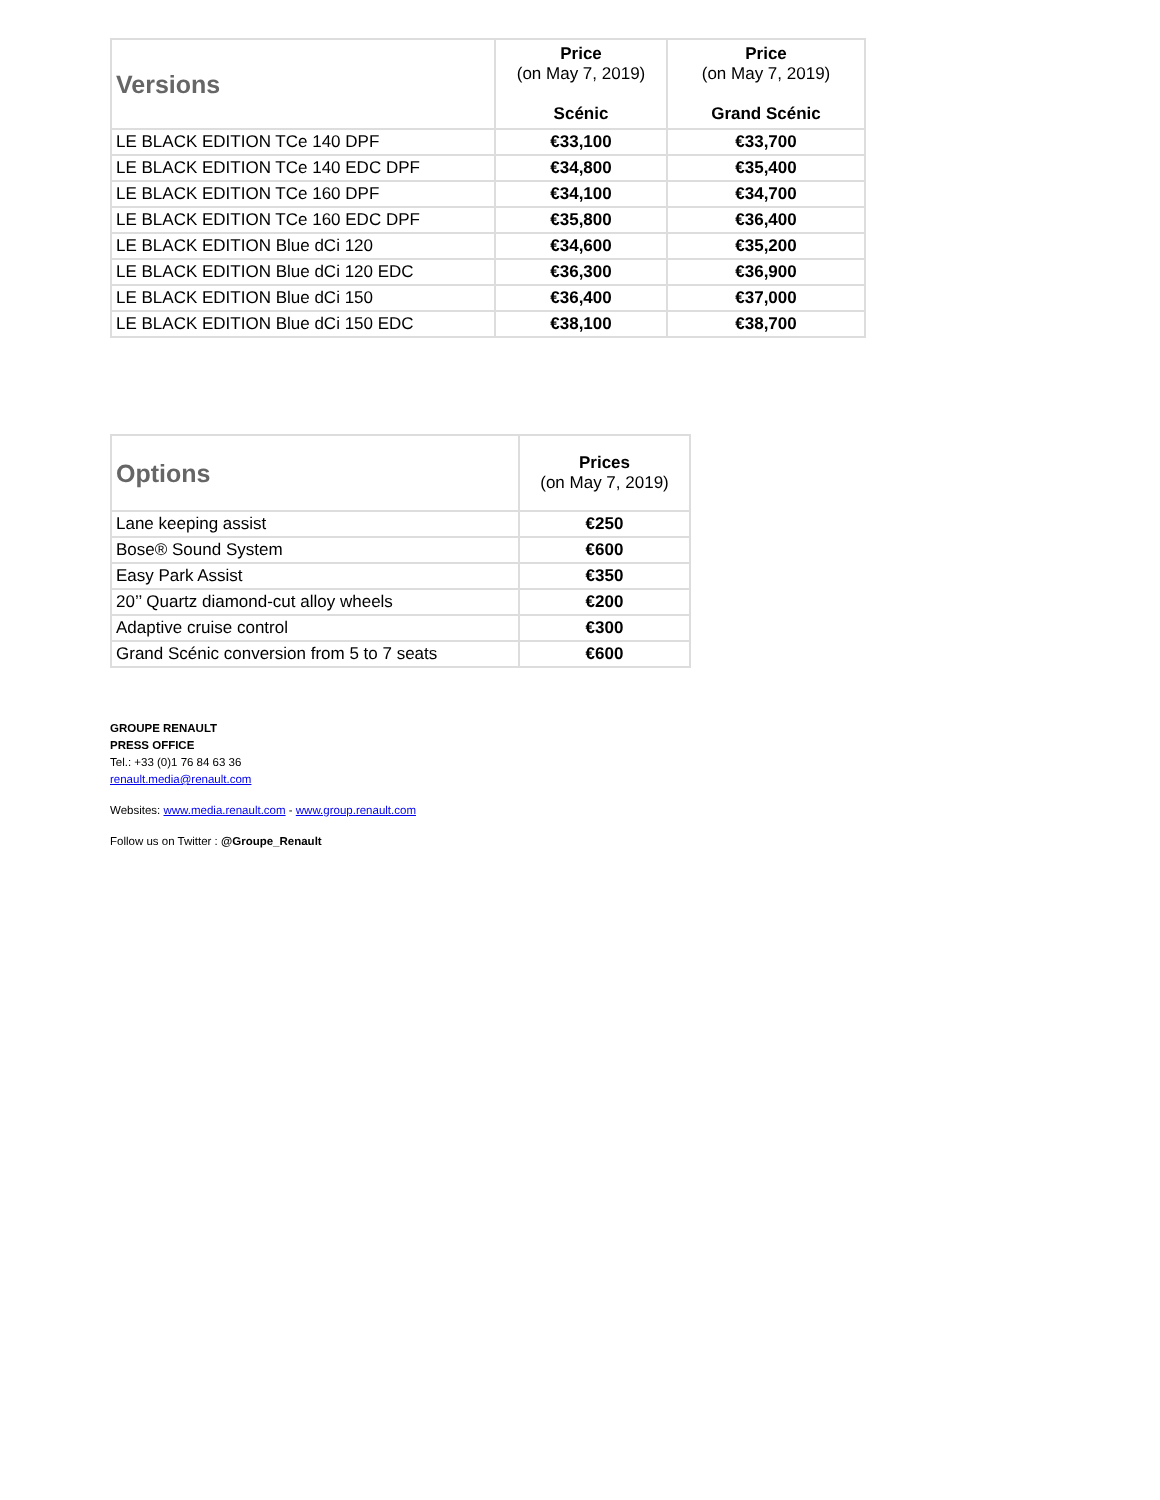| Versions | Price (on May 7, 2019) Scénic | Price (on May 7, 2019) Grand Scénic |
| --- | --- | --- |
| LE BLACK EDITION TCe 140 DPF | €33,100 | €33,700 |
| LE BLACK EDITION TCe 140 EDC DPF | €34,800 | €35,400 |
| LE BLACK EDITION TCe 160 DPF | €34,100 | €34,700 |
| LE BLACK EDITION TCe 160 EDC DPF | €35,800 | €36,400 |
| LE BLACK EDITION Blue dCi 120 | €34,600 | €35,200 |
| LE BLACK EDITION Blue dCi 120 EDC | €36,300 | €36,900 |
| LE BLACK EDITION Blue dCi 150 | €36,400 | €37,000 |
| LE BLACK EDITION Blue dCi 150 EDC | €38,100 | €38,700 |
| Options | Prices (on May 7, 2019) |
| --- | --- |
| Lane keeping assist | €250 |
| Bose® Sound System | €600 |
| Easy Park Assist | €350 |
| 20’’ Quartz diamond-cut alloy wheels | €200 |
| Adaptive cruise control | €300 |
| Grand Scénic conversion from 5 to 7 seats | €600 |
GROUPE RENAULT
PRESS OFFICE
Tel.: +33 (0)1 76 84 63 36
renault.media@renault.com
Websites: www.media.renault.com - www.group.renault.com
Follow us on Twitter : @Groupe_Renault